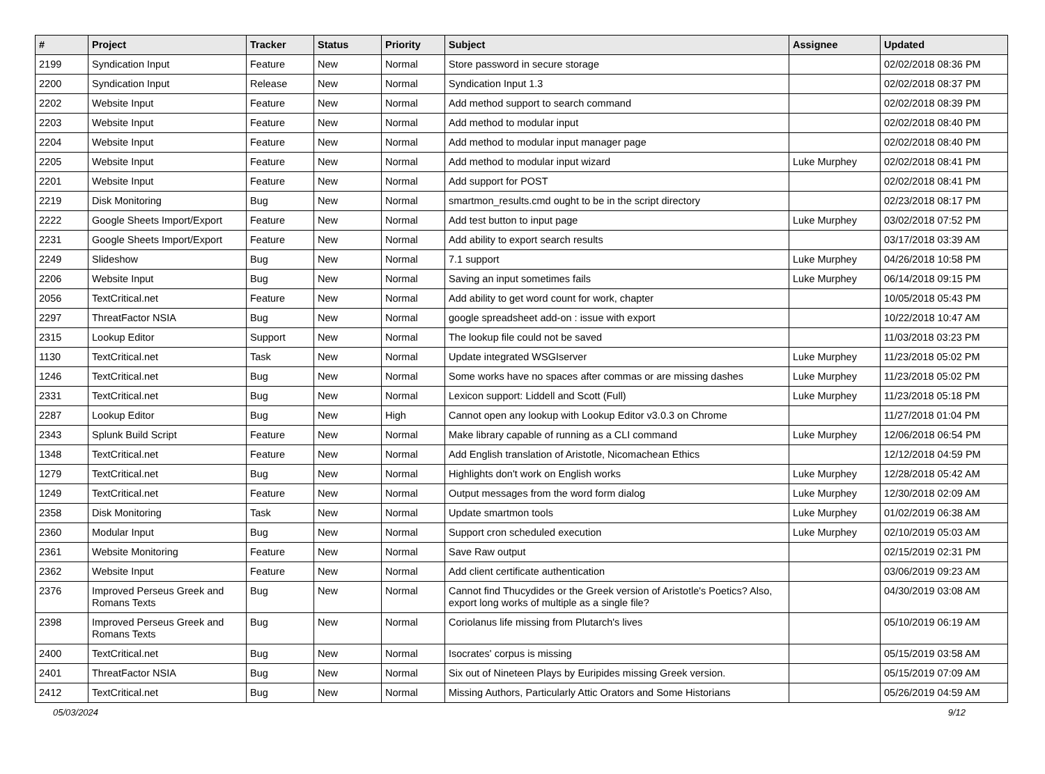| # | Project | Tracker | Status | Priority | Subject | Assignee | Updated |
| --- | --- | --- | --- | --- | --- | --- | --- |
| 2199 | Syndication Input | Feature | New | Normal | Store password in secure storage | | 02/02/2018 08:36 PM |
| 2200 | Syndication Input | Release | New | Normal | Syndication Input 1.3 | | 02/02/2018 08:37 PM |
| 2202 | Website Input | Feature | New | Normal | Add method support to search command | | 02/02/2018 08:39 PM |
| 2203 | Website Input | Feature | New | Normal | Add method to modular input | | 02/02/2018 08:40 PM |
| 2204 | Website Input | Feature | New | Normal | Add method to modular input manager page | | 02/02/2018 08:40 PM |
| 2205 | Website Input | Feature | New | Normal | Add method to modular input wizard | Luke Murphey | 02/02/2018 08:41 PM |
| 2201 | Website Input | Feature | New | Normal | Add support for POST | | 02/02/2018 08:41 PM |
| 2219 | Disk Monitoring | Bug | New | Normal | smartmon_results.cmd ought to be in the script directory | | 02/23/2018 08:17 PM |
| 2222 | Google Sheets Import/Export | Feature | New | Normal | Add test button to input page | Luke Murphey | 03/02/2018 07:52 PM |
| 2231 | Google Sheets Import/Export | Feature | New | Normal | Add ability to export search results | | 03/17/2018 03:39 AM |
| 2249 | Slideshow | Bug | New | Normal | 7.1 support | Luke Murphey | 04/26/2018 10:58 PM |
| 2206 | Website Input | Bug | New | Normal | Saving an input sometimes fails | Luke Murphey | 06/14/2018 09:15 PM |
| 2056 | TextCritical.net | Feature | New | Normal | Add ability to get word count for work, chapter | | 10/05/2018 05:43 PM |
| 2297 | ThreatFactor NSIA | Bug | New | Normal | google spreadsheet add-on : issue with export | | 10/22/2018 10:47 AM |
| 2315 | Lookup Editor | Support | New | Normal | The lookup file could not be saved | | 11/03/2018 03:23 PM |
| 1130 | TextCritical.net | Task | New | Normal | Update integrated WSGIserver | Luke Murphey | 11/23/2018 05:02 PM |
| 1246 | TextCritical.net | Bug | New | Normal | Some works have no spaces after commas or are missing dashes | Luke Murphey | 11/23/2018 05:02 PM |
| 2331 | TextCritical.net | Bug | New | Normal | Lexicon support: Liddell and Scott (Full) | Luke Murphey | 11/23/2018 05:18 PM |
| 2287 | Lookup Editor | Bug | New | High | Cannot open any lookup with Lookup Editor v3.0.3 on Chrome | | 11/27/2018 01:04 PM |
| 2343 | Splunk Build Script | Feature | New | Normal | Make library capable of running as a CLI command | Luke Murphey | 12/06/2018 06:54 PM |
| 1348 | TextCritical.net | Feature | New | Normal | Add English translation of Aristotle, Nicomachean Ethics | | 12/12/2018 04:59 PM |
| 1279 | TextCritical.net | Bug | New | Normal | Highlights don't work on English works | Luke Murphey | 12/28/2018 05:42 AM |
| 1249 | TextCritical.net | Feature | New | Normal | Output messages from the word form dialog | Luke Murphey | 12/30/2018 02:09 AM |
| 2358 | Disk Monitoring | Task | New | Normal | Update smartmon tools | Luke Murphey | 01/02/2019 06:38 AM |
| 2360 | Modular Input | Bug | New | Normal | Support cron scheduled execution | Luke Murphey | 02/10/2019 05:03 AM |
| 2361 | Website Monitoring | Feature | New | Normal | Save Raw output | | 02/15/2019 02:31 PM |
| 2362 | Website Input | Feature | New | Normal | Add client certificate authentication | | 03/06/2019 09:23 AM |
| 2376 | Improved Perseus Greek and Romans Texts | Bug | New | Normal | Cannot find Thucydides or the Greek version of Aristotle's Poetics? Also, export long works of multiple as a single file? | | 04/30/2019 03:08 AM |
| 2398 | Improved Perseus Greek and Romans Texts | Bug | New | Normal | Coriolanus life missing from Plutarch's lives | | 05/10/2019 06:19 AM |
| 2400 | TextCritical.net | Bug | New | Normal | Isocrates' corpus is missing | | 05/15/2019 03:58 AM |
| 2401 | ThreatFactor NSIA | Bug | New | Normal | Six out of Nineteen Plays by Euripides missing Greek version. | | 05/15/2019 07:09 AM |
| 2412 | TextCritical.net | Bug | New | Normal | Missing Authors, Particularly Attic Orators and Some Historians | | 05/26/2019 04:59 AM |
05/03/2024 9/12